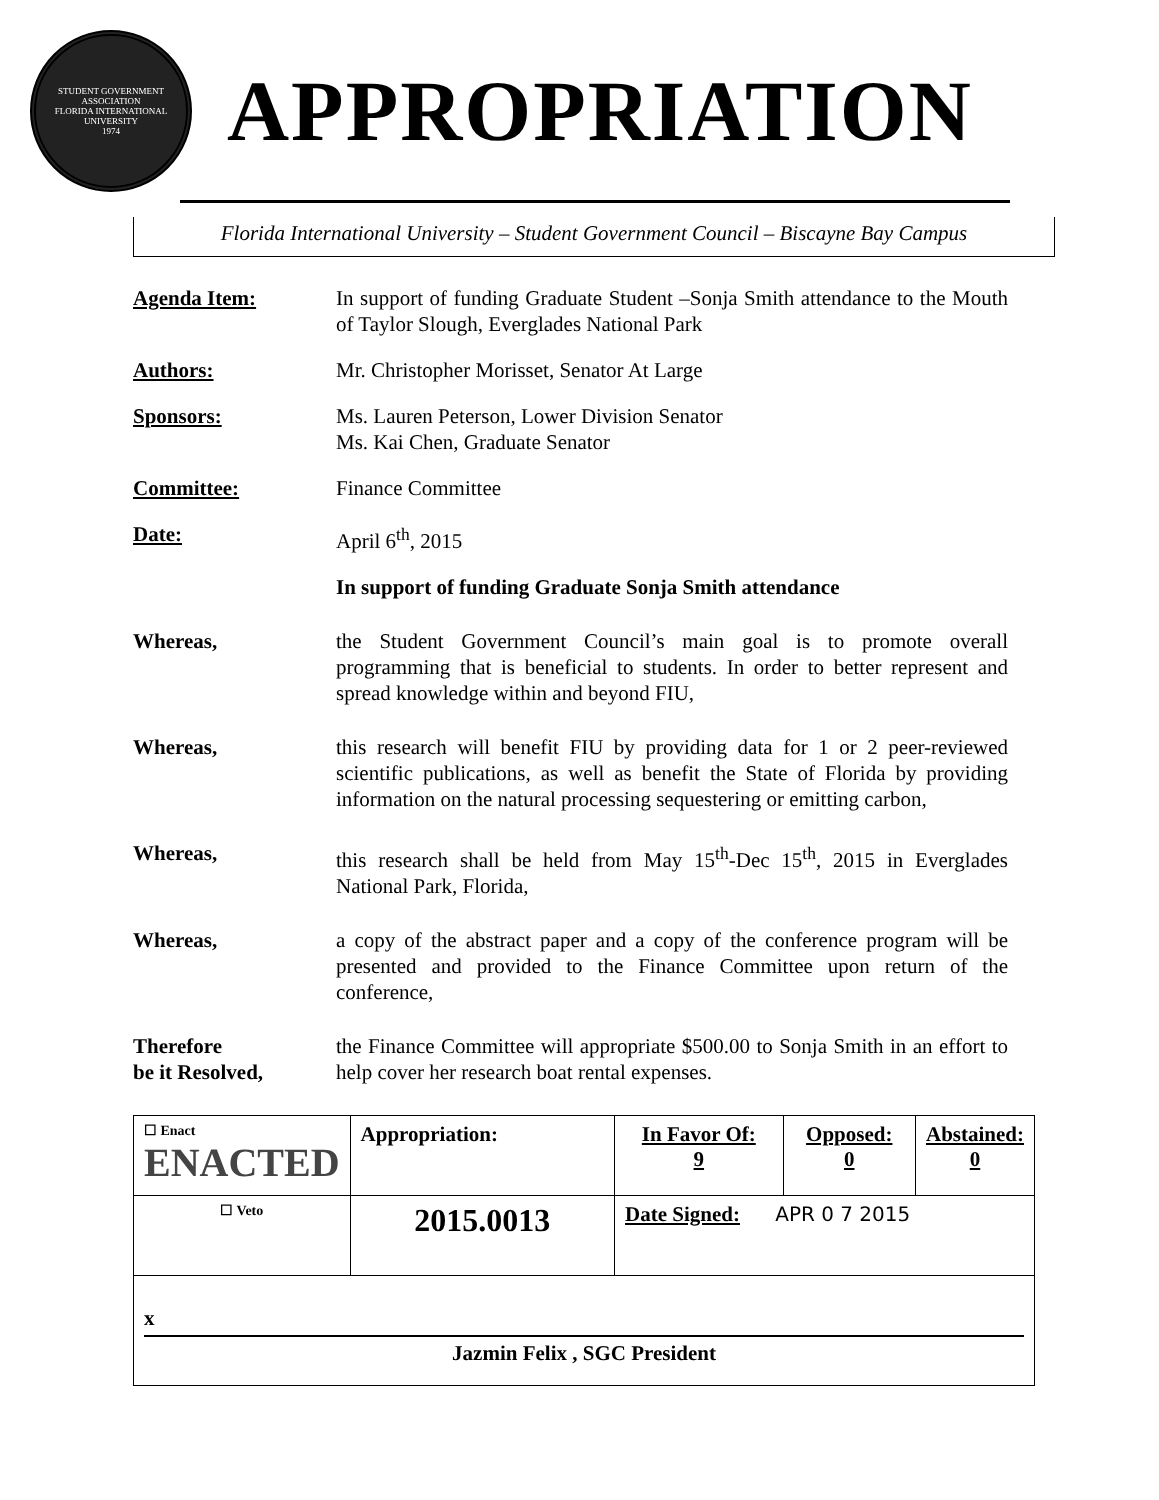STUDENT GOVERNMENT ASSOCIATION
FLORIDA INTERNATIONAL UNIVERSITY
1974
APPROPRIATION
Florida International University – Student Government Council – Biscayne Bay Campus
Agenda Item: In support of funding Graduate Student –Sonja Smith attendance to the Mouth of Taylor Slough, Everglades National Park
Authors: Mr. Christopher Morisset, Senator At Large
Sponsors: Ms. Lauren Peterson, Lower Division Senator
Ms. Kai Chen, Graduate Senator
Committee: Finance Committee
Date: April 6<sup>th</sup>, 2015
In support of funding Graduate Sonja Smith attendance
Whereas, the Student Government Council’s main goal is to promote overall programming that is beneficial to students. In order to better represent and spread knowledge within and beyond FIU,
Whereas, this research will benefit FIU by providing data for 1 or 2 peer-reviewed scientific publications, as well as benefit the State of Florida by providing information on the natural processing sequestering or emitting carbon,
Whereas, this research shall be held from May 15<sup>th</sup>-Dec 15<sup>th</sup>, 2015 in Everglades National Park, Florida,
Whereas, a copy of the abstract paper and a copy of the conference program will be presented and provided to the Finance Committee upon return of the conference,
Therefore
be it Resolved,
the Finance Committee will appropriate $500.00 to Sonja Smith in an effort to help cover her research boat rental expenses.
| ☐ Enact ENACTED | Appropriation: | In Favor Of: 9 | Opposed: 0 | Abstained: 0 |
| ☐ Veto | 2015.0013 | Date Signed: APR 0 7 2015 | | |
| x Jazmin Felix , SGC President | | | | |